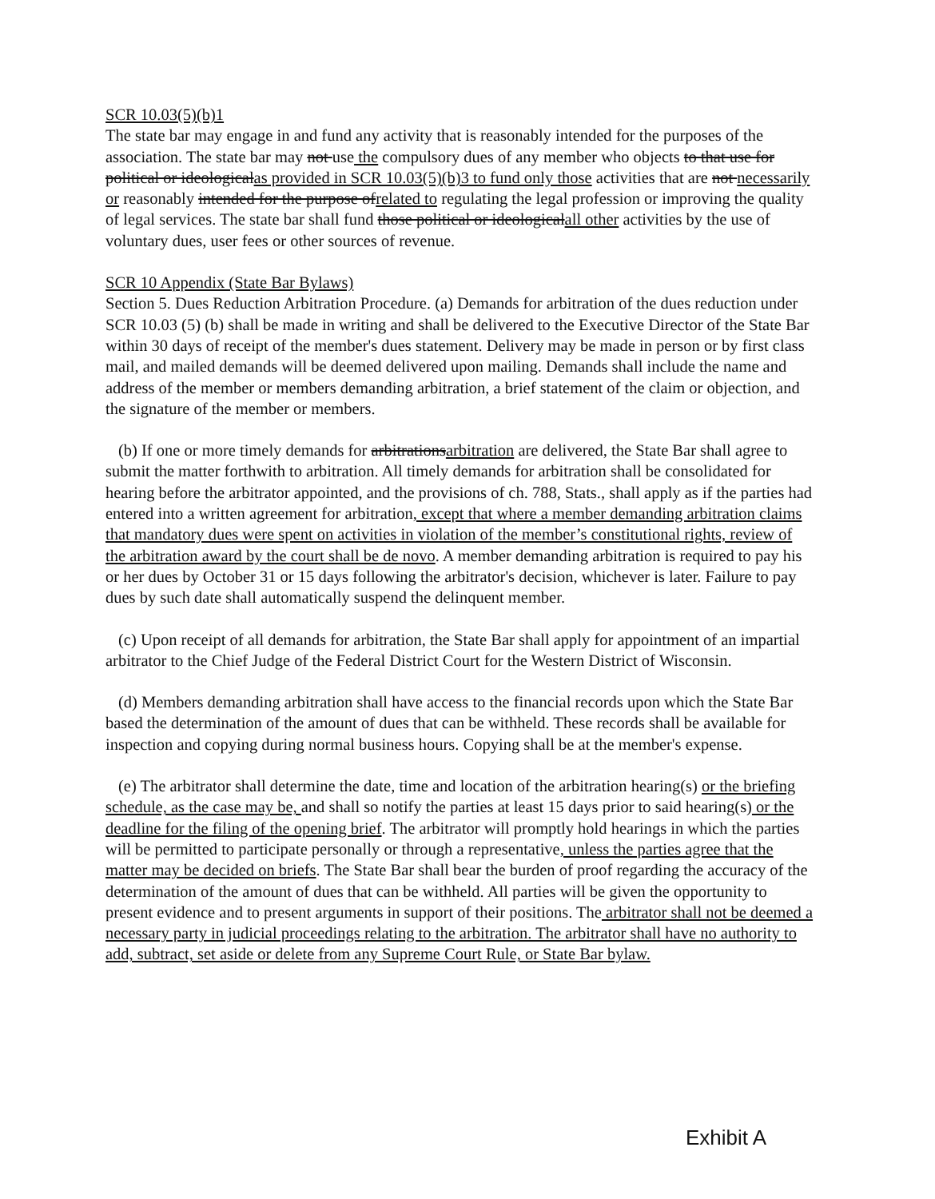SCR 10.03(5)(b)1
The state bar may engage in and fund any activity that is reasonably intended for the purposes of the association. The state bar may not use the compulsory dues of any member who objects to that use for political or ideologicalas provided in SCR 10.03(5)(b)3 to fund only those activities that are not necessarily or reasonably intended for the purpose ofrelated to regulating the legal profession or improving the quality of legal services. The state bar shall fund those political or ideologicalall other activities by the use of voluntary dues, user fees or other sources of revenue.
SCR 10 Appendix (State Bar Bylaws)
Section 5. Dues Reduction Arbitration Procedure. (a) Demands for arbitration of the dues reduction under SCR 10.03 (5) (b) shall be made in writing and shall be delivered to the Executive Director of the State Bar within 30 days of receipt of the member's dues statement. Delivery may be made in person or by first class mail, and mailed demands will be deemed delivered upon mailing. Demands shall include the name and address of the member or members demanding arbitration, a brief statement of the claim or objection, and the signature of the member or members.
(b) If one or more timely demands for arbitrationsarbitration are delivered, the State Bar shall agree to submit the matter forthwith to arbitration. All timely demands for arbitration shall be consolidated for hearing before the arbitrator appointed, and the provisions of ch. 788, Stats., shall apply as if the parties had entered into a written agreement for arbitration, except that where a member demanding arbitration claims that mandatory dues were spent on activities in violation of the member’s constitutional rights, review of the arbitration award by the court shall be de novo. A member demanding arbitration is required to pay his or her dues by October 31 or 15 days following the arbitrator's decision, whichever is later. Failure to pay dues by such date shall automatically suspend the delinquent member.
(c) Upon receipt of all demands for arbitration, the State Bar shall apply for appointment of an impartial arbitrator to the Chief Judge of the Federal District Court for the Western District of Wisconsin.
(d) Members demanding arbitration shall have access to the financial records upon which the State Bar based the determination of the amount of dues that can be withheld. These records shall be available for inspection and copying during normal business hours. Copying shall be at the member's expense.
(e) The arbitrator shall determine the date, time and location of the arbitration hearing(s) or the briefing schedule, as the case may be, and shall so notify the parties at least 15 days prior to said hearing(s) or the deadline for the filing of the opening brief. The arbitrator will promptly hold hearings in which the parties will be permitted to participate personally or through a representative, unless the parties agree that the matter may be decided on briefs. The State Bar shall bear the burden of proof regarding the accuracy of the determination of the amount of dues that can be withheld. All parties will be given the opportunity to present evidence and to present arguments in support of their positions. The arbitrator shall not be deemed a necessary party in judicial proceedings relating to the arbitration. The arbitrator shall have no authority to add, subtract, set aside or delete from any Supreme Court Rule, or State Bar bylaw.
Exhibit A